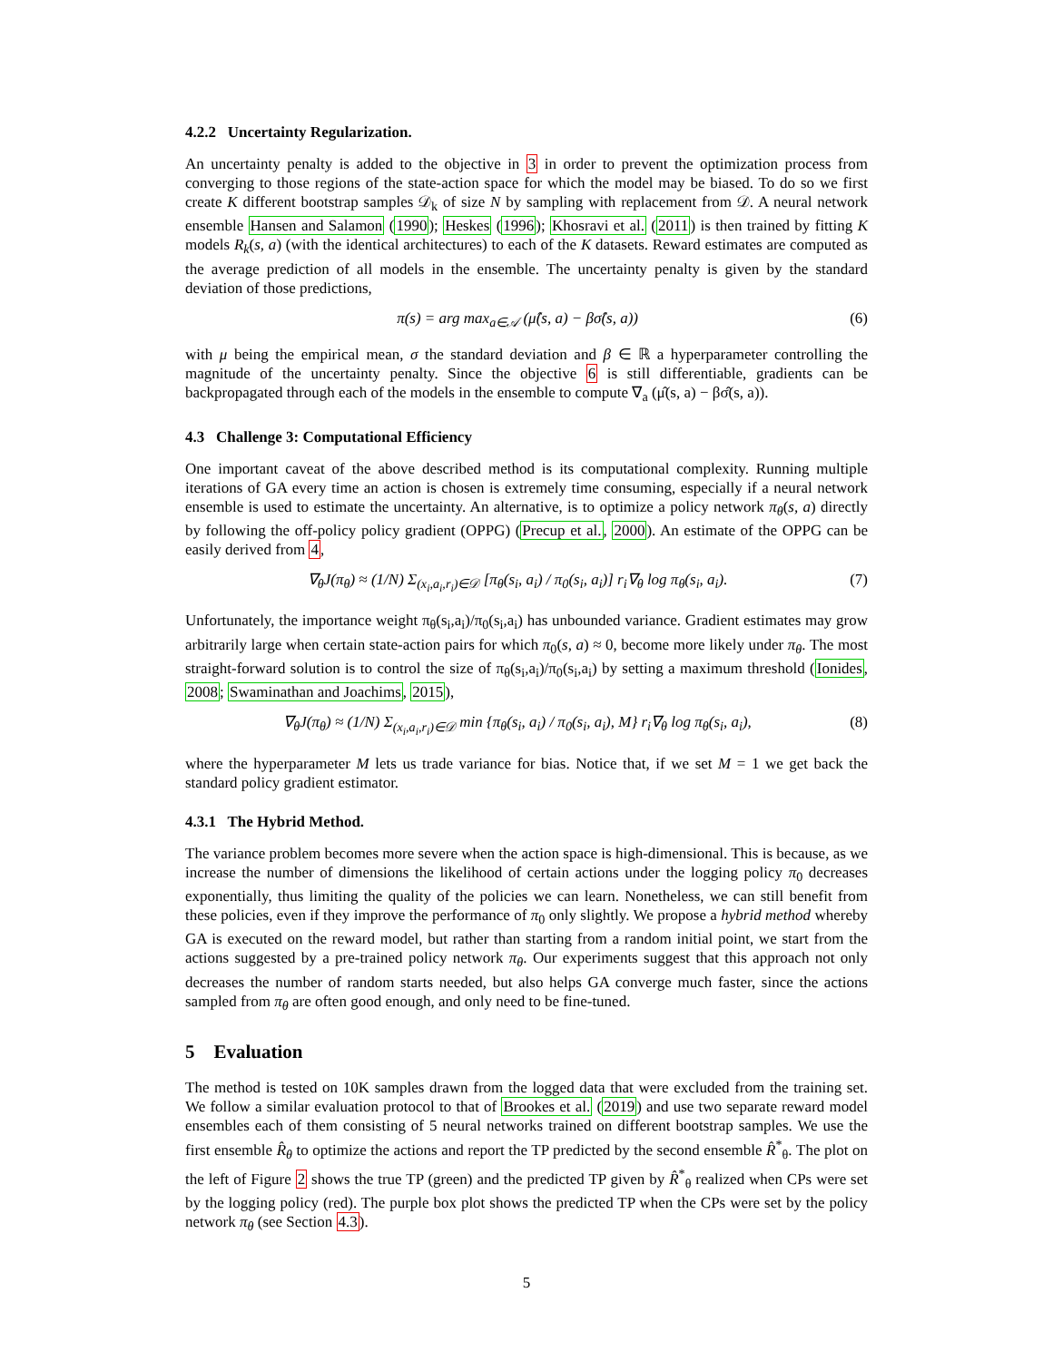4.2.2 Uncertainty Regularization.
An uncertainty penalty is added to the objective in 3 in order to prevent the optimization process from converging to those regions of the state-action space for which the model may be biased. To do so we first create K different bootstrap samples 𝒟<sub>k</sub> of size N by sampling with replacement from 𝒟. A neural network ensemble Hansen and Salamon (1990); Heskes (1996); Khosravi et al. (2011) is then trained by fitting K models R<sub>k</sub>(s, a) (with the identical architectures) to each of the K datasets. Reward estimates are computed as the average prediction of all models in the ensemble. The uncertainty penalty is given by the standard deviation of those predictions,
π(s) = arg max<sub>a∈𝒜</sub> (μ̂(s, a) − βσ̂(s, a)) (6)
with μ being the empirical mean, σ the standard deviation and β ∈ ℝ a hyperparameter controlling the magnitude of the uncertainty penalty. Since the objective 6 is still differentiable, gradients can be backpropagated through each of the models in the ensemble to compute ∇<sub>a</sub> (μ̂(s, a) − βσ̂(s, a)).
4.3 Challenge 3: Computational Efficiency
One important caveat of the above described method is its computational complexity. Running multiple iterations of GA every time an action is chosen is extremely time consuming, especially if a neural network ensemble is used to estimate the uncertainty. An alternative, is to optimize a policy network π<sub>θ</sub>(s, a) directly by following the off-policy policy gradient (OPPG) (Precup et al., 2000). An estimate of the OPPG can be easily derived from 4,
∇<sub>θ</sub>J(π<sub>θ</sub>) ≈ (1/N) Σ<sub>(x<sub>i</sub>,a<sub>i</sub>,r<sub>i</sub>)∈𝒟</sub> [π<sub>θ</sub>(s<sub>i</sub>, a<sub>i</sub>) / π<sub>0</sub>(s<sub>i</sub>, a<sub>i</sub>)] r<sub>i</sub>∇<sub>θ</sub> log π<sub>θ</sub>(s<sub>i</sub>, a<sub>i</sub>). (7)
Unfortunately, the importance weight π<sub>θ</sub>(s<sub>i</sub>,a<sub>i</sub>)/π<sub>0</sub>(s<sub>i</sub>,a<sub>i</sub>) has unbounded variance. Gradient estimates may grow arbitrarily large when certain state-action pairs for which π<sub>0</sub>(s, a) ≈ 0, become more likely under π<sub>θ</sub>. The most straight-forward solution is to control the size of π<sub>θ</sub>(s<sub>i</sub>,a<sub>i</sub>)/π<sub>0</sub>(s<sub>i</sub>,a<sub>i</sub>) by setting a maximum threshold (Ionides, 2008; Swaminathan and Joachims, 2015),
∇<sub>θ</sub>J(π<sub>θ</sub>) ≈ (1/N) Σ<sub>(x<sub>i</sub>,a<sub>i</sub>,r<sub>i</sub>)∈𝒟</sub> min {π<sub>θ</sub>(s<sub>i</sub>, a<sub>i</sub>) / π<sub>0</sub>(s<sub>i</sub>, a<sub>i</sub>), M} r<sub>i</sub>∇<sub>θ</sub> log π<sub>θ</sub>(s<sub>i</sub>, a<sub>i</sub>), (8)
where the hyperparameter M lets us trade variance for bias. Notice that, if we set M = 1 we get back the standard policy gradient estimator.
4.3.1 The Hybrid Method.
The variance problem becomes more severe when the action space is high-dimensional. This is because, as we increase the number of dimensions the likelihood of certain actions under the logging policy π<sub>0</sub> decreases exponentially, thus limiting the quality of the policies we can learn. Nonetheless, we can still benefit from these policies, even if they improve the performance of π<sub>0</sub> only slightly. We propose a hybrid method whereby GA is executed on the reward model, but rather than starting from a random initial point, we start from the actions suggested by a pre-trained policy network π<sub>θ</sub>. Our experiments suggest that this approach not only decreases the number of random starts needed, but also helps GA converge much faster, since the actions sampled from π<sub>θ</sub> are often good enough, and only need to be fine-tuned.
5 Evaluation
The method is tested on 10K samples drawn from the logged data that were excluded from the training set. We follow a similar evaluation protocol to that of Brookes et al. (2019) and use two separate reward model ensembles each of them consisting of 5 neural networks trained on different bootstrap samples. We use the first ensemble R̂<sub>θ</sub> to optimize the actions and report the TP predicted by the second ensemble R̂<sup>*</sup><sub>θ</sub>. The plot on the left of Figure 2 shows the true TP (green) and the predicted TP given by R̂<sup>*</sup><sub>θ</sub> realized when CPs were set by the logging policy (red). The purple box plot shows the predicted TP when the CPs were set by the policy network π<sub>θ</sub> (see Section 4.3).
5